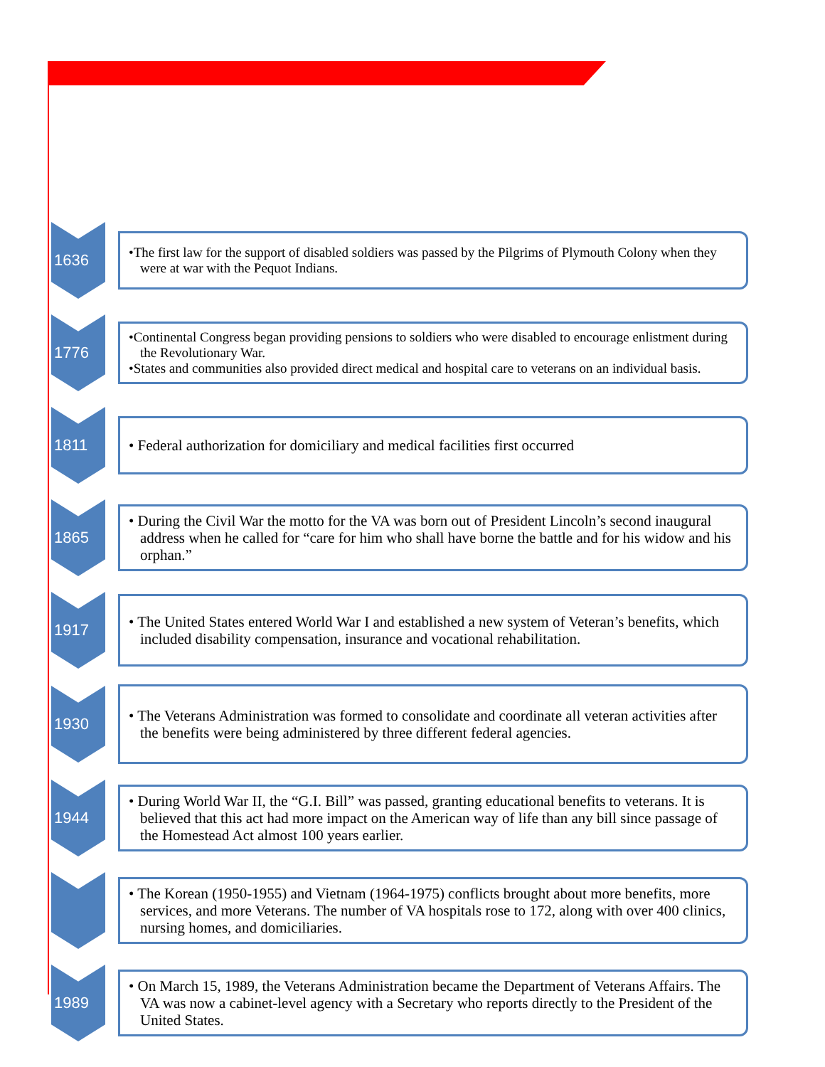1636
•The first law for the support of disabled soldiers was passed by the Pilgrims of Plymouth Colony when they were at war with the Pequot Indians.
1776
•Continental Congress began providing pensions to soldiers who were disabled to encourage enlistment during the Revolutionary War.
•States and communities also provided direct medical and hospital care to veterans on an individual basis.
1811
• Federal authorization for domiciliary and medical facilities first occurred
1865
• During the Civil War the motto for the VA was born out of President Lincoln’s second inaugural address when he called for “care for him who shall have borne the battle and for his widow and his orphan.”
1917
• The United States entered World War I and established a new system of Veteran’s benefits, which included disability compensation, insurance and vocational rehabilitation.
1930
• The Veterans Administration was formed to consolidate and coordinate all veteran activities after the benefits were being administered by three different federal agencies.
1944
• During World War II, the “G.I. Bill” was passed, granting educational benefits to veterans. It is believed that this act had more impact on the American way of life than any bill since passage of the Homestead Act almost 100 years earlier.
• The Korean (1950-1955) and Vietnam (1964-1975) conflicts brought about more benefits, more services, and more Veterans. The number of VA hospitals rose to 172, along with over 400 clinics, nursing homes, and domiciliaries.
1989
• On March 15, 1989, the Veterans Administration became the Department of Veterans Affairs. The VA was now a cabinet-level agency with a Secretary who reports directly to the President of the United States.